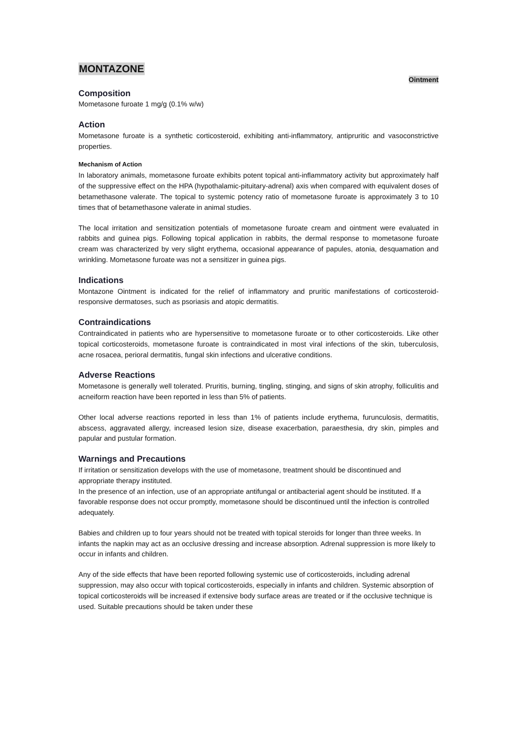MONTAZONE
Ointment
Composition
Mometasone furoate 1 mg/g (0.1% w/w)
Action
Mometasone furoate is a synthetic corticosteroid, exhibiting anti-inflammatory, antipruritic and vasoconstrictive properties.
Mechanism of Action
In laboratory animals, mometasone furoate exhibits potent topical anti-inflammatory activity but approximately half of the suppressive effect on the HPA (hypothalamic-pituitary-adrenal) axis when compared with equivalent doses of betamethasone valerate. The topical to systemic potency ratio of mometasone furoate is approximately 3 to 10 times that of betamethasone valerate in animal studies.
The local irritation and sensitization potentials of mometasone furoate cream and ointment were evaluated in rabbits and guinea pigs. Following topical application in rabbits, the dermal response to mometasone furoate cream was characterized by very slight erythema, occasional appearance of papules, atonia, desquamation and wrinkling. Mometasone furoate was not a sensitizer in guinea pigs.
Indications
Montazone Ointment is indicated for the relief of inflammatory and pruritic manifestations of corticosteroid-responsive dermatoses, such as psoriasis and atopic dermatitis.
Contraindications
Contraindicated in patients who are hypersensitive to mometasone furoate or to other corticosteroids. Like other topical corticosteroids, mometasone furoate is contraindicated in most viral infections of the skin, tuberculosis, acne rosacea, perioral dermatitis, fungal skin infections and ulcerative conditions.
Adverse Reactions
Mometasone is generally well tolerated. Pruritis, burning, tingling, stinging, and signs of skin atrophy, folliculitis and acneiform reaction have been reported in less than 5% of patients.
Other local adverse reactions reported in less than 1% of patients include erythema, furunculosis, dermatitis, abscess, aggravated allergy, increased lesion size, disease exacerbation, paraesthesia, dry skin, pimples and papular and pustular formation.
Warnings and Precautions
If irritation or sensitization develops with the use of mometasone, treatment should be discontinued and appropriate therapy instituted.
In the presence of an infection, use of an appropriate antifungal or antibacterial agent should be instituted. If a favorable response does not occur promptly, mometasone should be discontinued until the infection is controlled adequately.
Babies and children up to four years should not be treated with topical steroids for longer than three weeks. In infants the napkin may act as an occlusive dressing and increase absorption. Adrenal suppression is more likely to occur in infants and children.
Any of the side effects that have been reported following systemic use of corticosteroids, including adrenal suppression, may also occur with topical corticosteroids, especially in infants and children. Systemic absorption of topical corticosteroids will be increased if extensive body surface areas are treated or if the occlusive technique is used. Suitable precautions should be taken under these